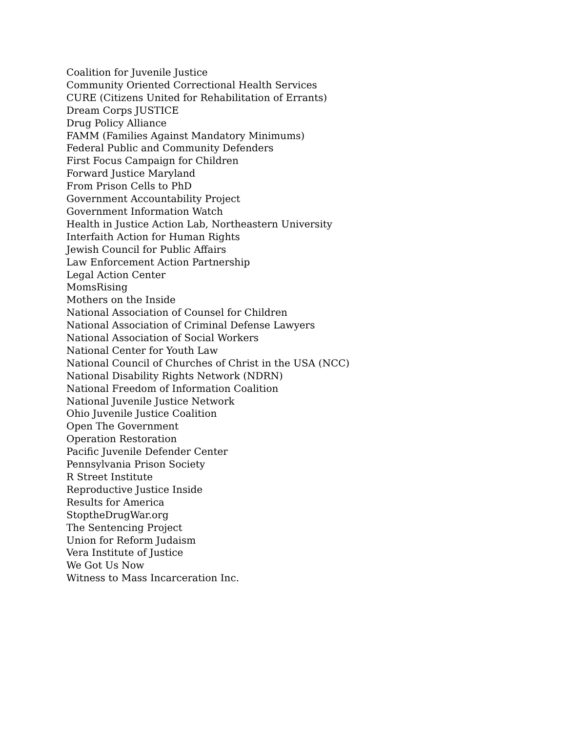Coalition for Juvenile Justice
Community Oriented Correctional Health Services
CURE (Citizens United for Rehabilitation of Errants)
Dream Corps JUSTICE
Drug Policy Alliance
FAMM (Families Against Mandatory Minimums)
Federal Public and Community Defenders
First Focus Campaign for Children
Forward Justice Maryland
From Prison Cells to PhD
Government Accountability Project
Government Information Watch
Health in Justice Action Lab, Northeastern University
Interfaith Action for Human Rights
Jewish Council for Public Affairs
Law Enforcement Action Partnership
Legal Action Center
MomsRising
Mothers on the Inside
National Association of Counsel for Children
National Association of Criminal Defense Lawyers
National Association of Social Workers
National Center for Youth Law
National Council of Churches of Christ in the USA (NCC)
National Disability Rights Network (NDRN)
National Freedom of Information Coalition
National Juvenile Justice Network
Ohio Juvenile Justice Coalition
Open The Government
Operation Restoration
Pacific Juvenile Defender Center
Pennsylvania Prison Society
R Street Institute
Reproductive Justice Inside
Results for America
StoptheDrugWar.org
The Sentencing Project
Union for Reform Judaism
Vera Institute of Justice
We Got Us Now
Witness to Mass Incarceration Inc.